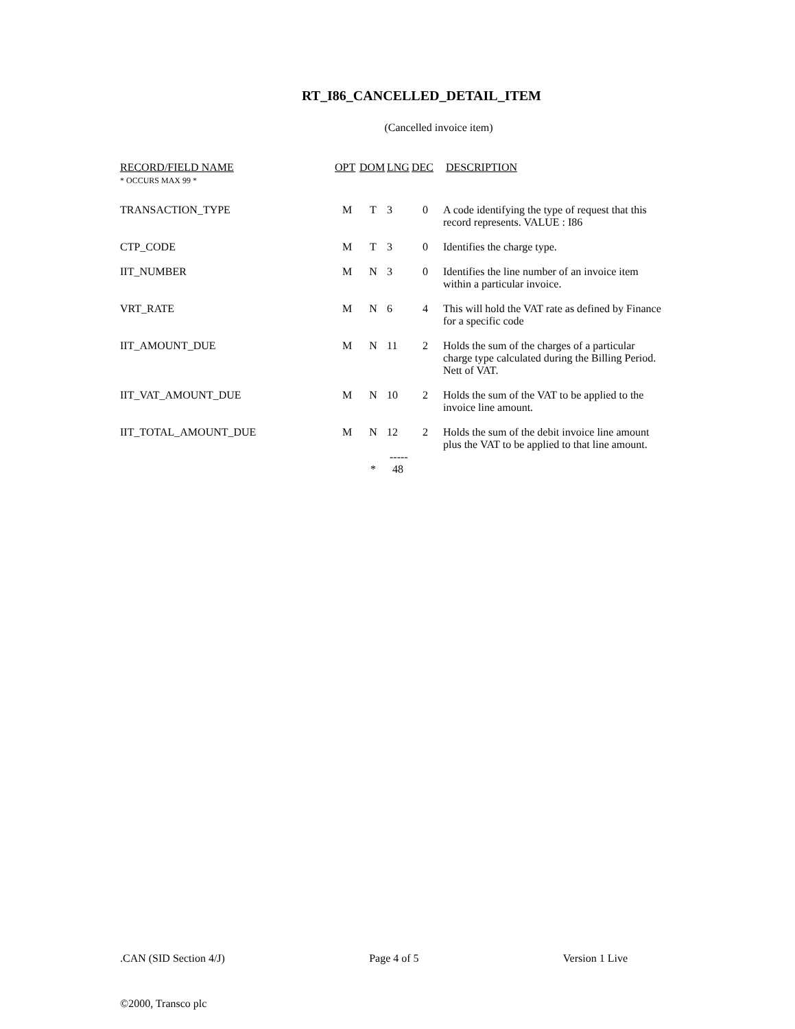RT_I86_CANCELLED_DETAIL_ITEM
(Cancelled invoice item)
| RECORD/FIELD NAME * OCCURS MAX 99 * | OPT | DOM | LNG | DEC | DESCRIPTION |
| --- | --- | --- | --- | --- | --- |
| TRANSACTION_TYPE | M | T | 3 | 0 | A code identifying the type of request that this record represents. VALUE : I86 |
| CTP_CODE | M | T | 3 | 0 | Identifies the charge type. |
| IIT_NUMBER | M | N | 3 | 0 | Identifies the line number of an invoice item within a particular invoice. |
| VRT_RATE | M | N | 6 | 4 | This will hold the VAT rate as defined by Finance for a specific code |
| IIT_AMOUNT_DUE | M | N | 11 | 2 | Holds the sum of the charges of a particular charge type calculated during the Billing Period. Nett of VAT. |
| IIT_VAT_AMOUNT_DUE | M | N | 10 | 2 | Holds the sum of the VAT to be applied to the invoice line amount. |
| IIT_TOTAL_AMOUNT_DUE | M | N | 12 | 2 | Holds the sum of the debit invoice line amount plus the VAT to be applied to that line amount. |
| | | * | ----- 48 | | |
.CAN (SID Section 4/J) Page 4 of 5 Version 1 Live
©2000, Transco plc